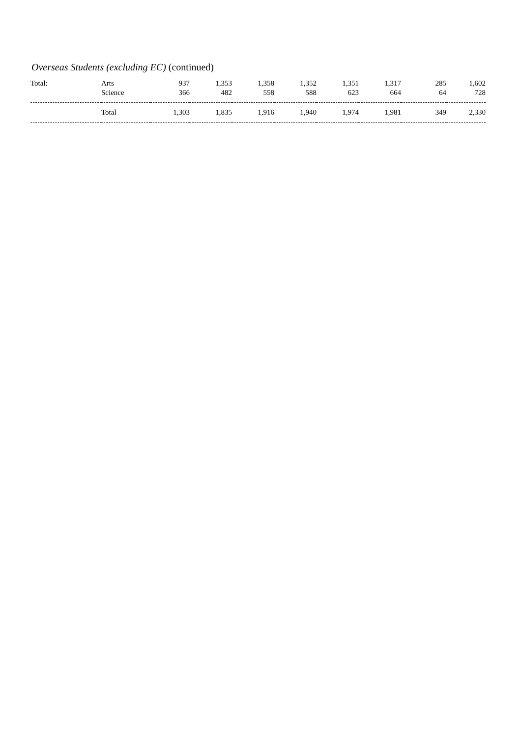Overseas Students (excluding EC) (continued)
| Total: | Arts Science | 937 366 | 1,353 482 | 1,358 558 | 1,352 588 | 1,351 623 | 1,317 664 | 285 64 | 1,602 728 |
| | Total | 1,303 | 1,835 | 1,916 | 1,940 | 1,974 | 1,981 | 349 | 2,330 |